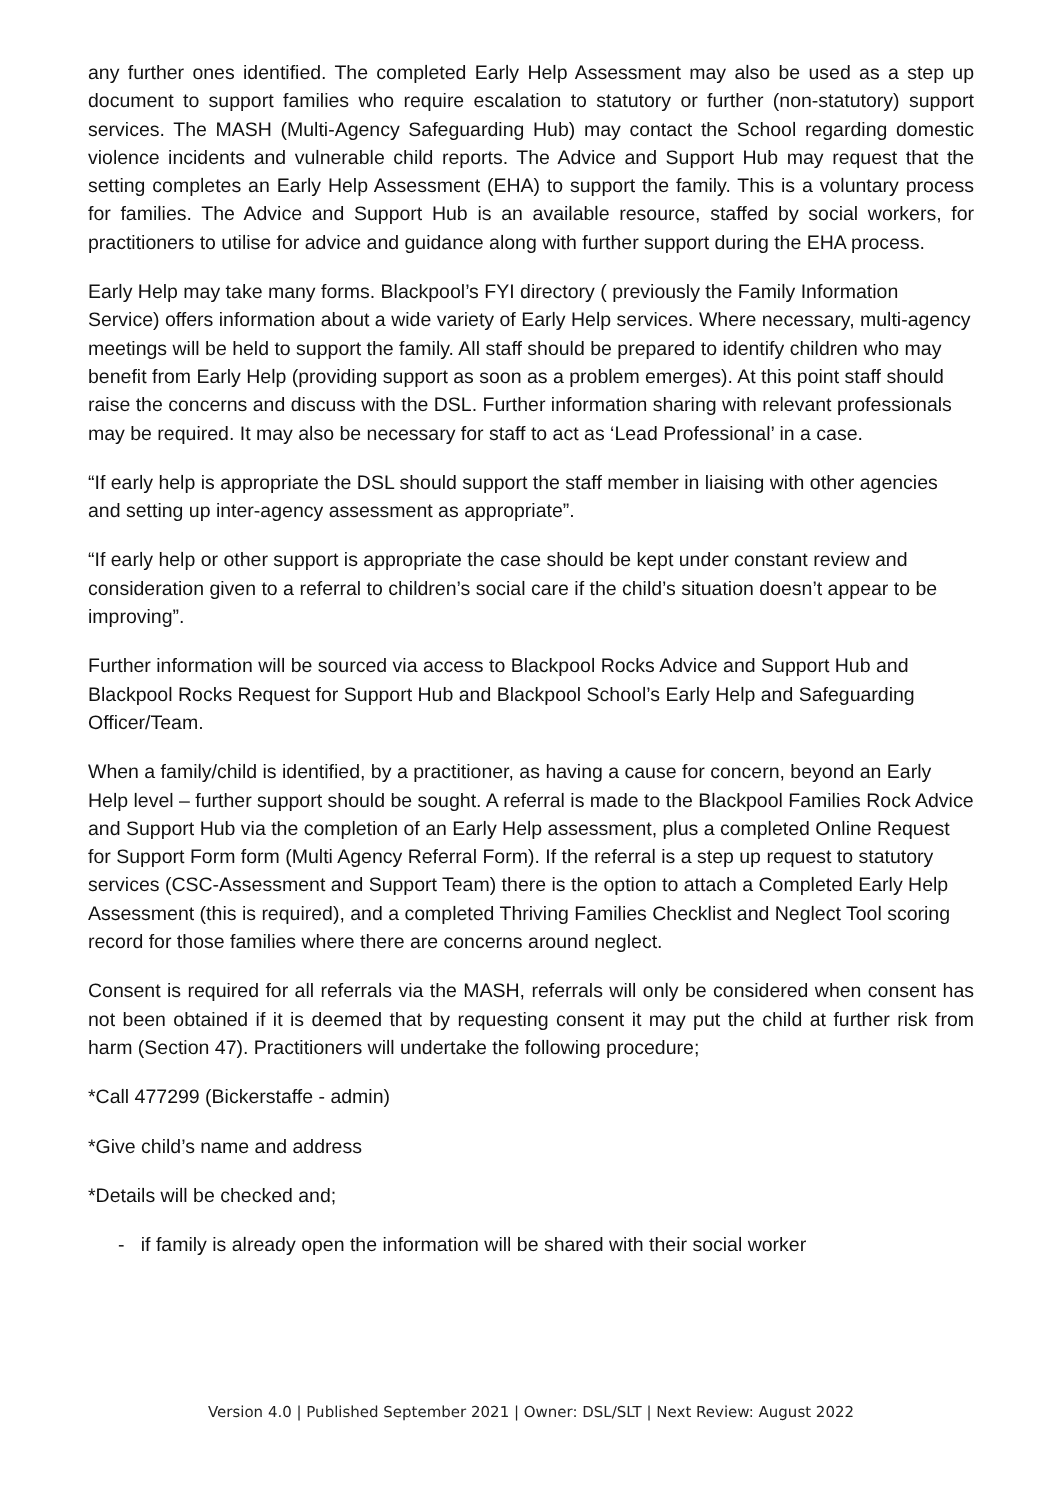any further ones identified. The completed Early Help Assessment may also be used as a step up document to support families who require escalation to statutory or further (non-statutory) support services. The MASH (Multi-Agency Safeguarding Hub) may contact the School regarding domestic violence incidents and vulnerable child reports. The Advice and Support Hub may request that the setting completes an Early Help Assessment (EHA) to support the family. This is a voluntary process for families. The Advice and Support Hub is an available resource, staffed by social workers, for practitioners to utilise for advice and guidance along with further support during the EHA process.
Early Help may take many forms. Blackpool’s FYI directory ( previously the Family Information Service) offers information about a wide variety of Early Help services. Where necessary, multi-agency meetings will be held to support the family. All staff should be prepared to identify children who may benefit from Early Help (providing support as soon as a problem emerges). At this point staff should raise the concerns and discuss with the DSL. Further information sharing with relevant professionals may be required. It may also be necessary for staff to act as ‘Lead Professional’ in a case.
“If early help is appropriate the DSL should support the staff member in liaising with other agencies and setting up inter-agency assessment as appropriate”.
“If early help or other support is appropriate the case should be kept under constant review and consideration given to a referral to children’s social care if the child’s situation doesn’t appear to be improving”.
Further information will be sourced via access to Blackpool Rocks Advice and Support Hub and Blackpool Rocks Request for Support Hub and Blackpool School’s Early Help and Safeguarding Officer/Team.
When a family/child is identified, by a practitioner, as having a cause for concern, beyond an Early Help level – further support should be sought. A referral is made to the Blackpool Families Rock Advice and Support Hub via the completion of an Early Help assessment, plus a completed Online Request for Support Form form (Multi Agency Referral Form). If the referral is a step up request to statutory services (CSC-Assessment and Support Team) there is the option to attach a Completed Early Help Assessment (this is required), and a completed Thriving Families Checklist and Neglect Tool scoring record for those families where there are concerns around neglect.
Consent is required for all referrals via the MASH, referrals will only be considered when consent has not been obtained if it is deemed that by requesting consent it may put the child at further risk from harm (Section 47). Practitioners will undertake the following procedure;
*Call 477299 (Bickerstaffe - admin)
*Give child’s name and address
*Details will be checked and;
- if family is already open the information will be shared with their social worker
Version 4.0 | Published September 2021 | Owner: DSL/SLT | Next Review: August 2022